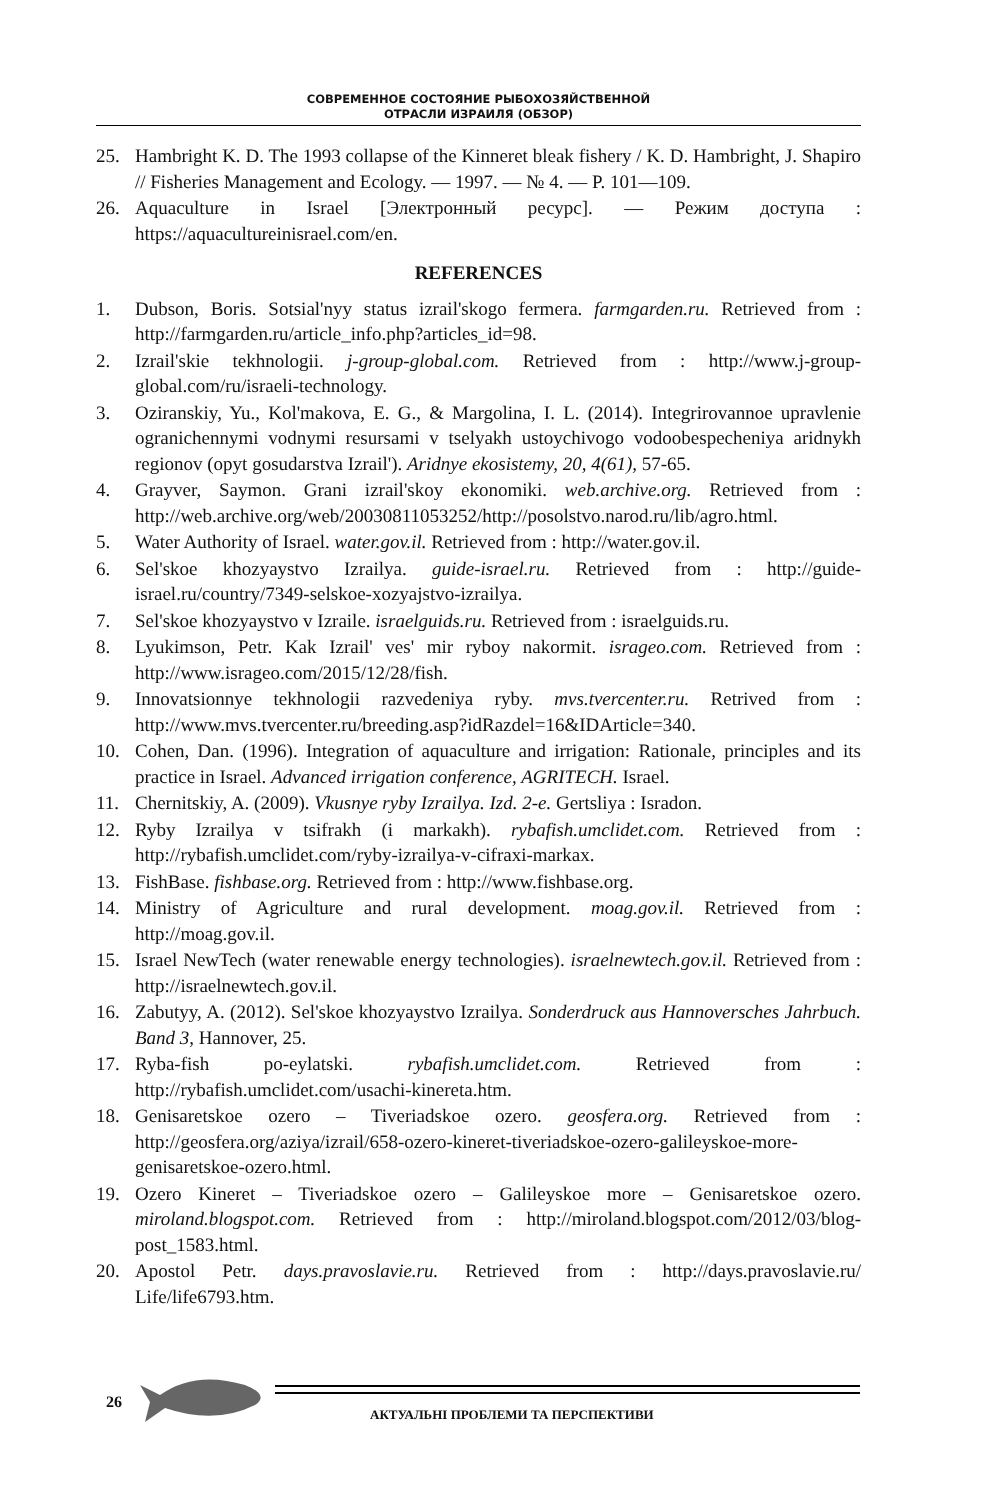СОВРЕМЕННОЕ СОСТОЯНИЕ РЫБОХОЗЯЙСТВЕННОЙ
ОТРАСЛИ ИЗРАИЛЯ (ОБЗОР)
25. Hambright K. D. The 1993 collapse of the Kinneret bleak fishery / K. D. Hambright, J. Shapiro // Fisheries Management and Ecology. — 1997. — № 4. — P. 101—109.
26. Aquaculture in Israel [Электронный ресурс]. — Режим доступа : https://aquacultureinisrael.com/en.
REFERENCES
1. Dubson, Boris. Sotsial'nyy status izrail'skogo fermera. farmgarden.ru. Retrieved from : http://farmgarden.ru/article_info.php?articles_id=98.
2. Izrail'skie tekhnologii. j-group-global.com. Retrieved from : http://www.j-group-global.com/ru/israeli-technology.
3. Oziranskiy, Yu., Kol'makova, E. G., & Margolina, I. L. (2014). Integrirovannoe upravlenie ogranichennymi vodnymi resursami v tselyakh ustoychivogo vodoobespecheniya aridnykh regionov (opyt gosudarstva Izrail'). Aridnye ekosistemy, 20, 4(61), 57-65.
4. Grayver, Saymon. Grani izrail'skoy ekonomiki. web.archive.org. Retrieved from : http://web.archive.org/web/20030811053252/http://posolstvo.narod.ru/lib/agro.html.
5. Water Authority of Israel. water.gov.il. Retrieved from : http://water.gov.il.
6. Sel'skoe khozyaystvo Izrailya. guide-israel.ru. Retrieved from : http://guide-israel.ru/country/7349-selskoe-xozyajstvo-izrailya.
7. Sel'skoe khozyaystvo v Izraile. israelguids.ru. Retrieved from : israelguids.ru.
8. Lyukimson, Petr. Kak Izrail' ves' mir ryboy nakormit. isrageo.com. Retrieved from : http://www.isrageo.com/2015/12/28/fish.
9. Innovatsionnye tekhnologii razvedeniya ryby. mvs.tvercenter.ru. Retrived from : http://www.mvs.tvercenter.ru/breeding.asp?idRazdel=16&IDArticle=340.
10. Cohen, Dan. (1996). Integration of aquaculture and irrigation: Rationale, principles and its practice in Israel. Advanced irrigation conference, AGRITECH. Israel.
11. Chernitskiy, A. (2009). Vkusnye ryby Izrailya. Izd. 2-e. Gertsliya : Isradon.
12. Ryby Izrailya v tsifrakh (i markakh). rybafish.umclidet.com. Retrieved from : http://rybafish.umclidet.com/ryby-izrailya-v-cifraxi-markax.
13. FishBase. fishbase.org. Retrieved from : http://www.fishbase.org.
14. Ministry of Agriculture and rural development. moag.gov.il. Retrieved from : http://moag.gov.il.
15. Israel NewTech (water renewable energy technologies). israelnewtech.gov.il. Retrieved from : http://israelnewtech.gov.il.
16. Zabutyy, A. (2012). Sel'skoe khozyaystvo Izrailya. Sonderdruck aus Hannoversches Jahrbuch. Band 3, Hannover, 25.
17. Ryba-fish po-eylatski. rybafish.umclidet.com. Retrieved from : http://rybafish.umclidet.com/usachi-kinereta.htm.
18. Genisaretskoe ozero – Tiveriadskoe ozero. geosfera.org. Retrieved from : http://geosfera.org/aziya/izrail/658-ozero-kineret-tiveriadskoe-ozero-galileyskoe-more-genisaretskoe-ozero.html.
19. Ozero Kineret – Tiveriadskoe ozero – Galileyskoe more – Genisaretskoe ozero. miroland.blogspot.com. Retrieved from : http://miroland.blogspot.com/2012/03/blog-post_1583.html.
20. Apostol Petr. days.pravoslavie.ru. Retrieved from : http://days.pravoslavie.ru/ Life/life6793.htm.
26
АКТУАЛЬНІ ПРОБЛЕМИ ТА ПЕРСПЕКТИВИ